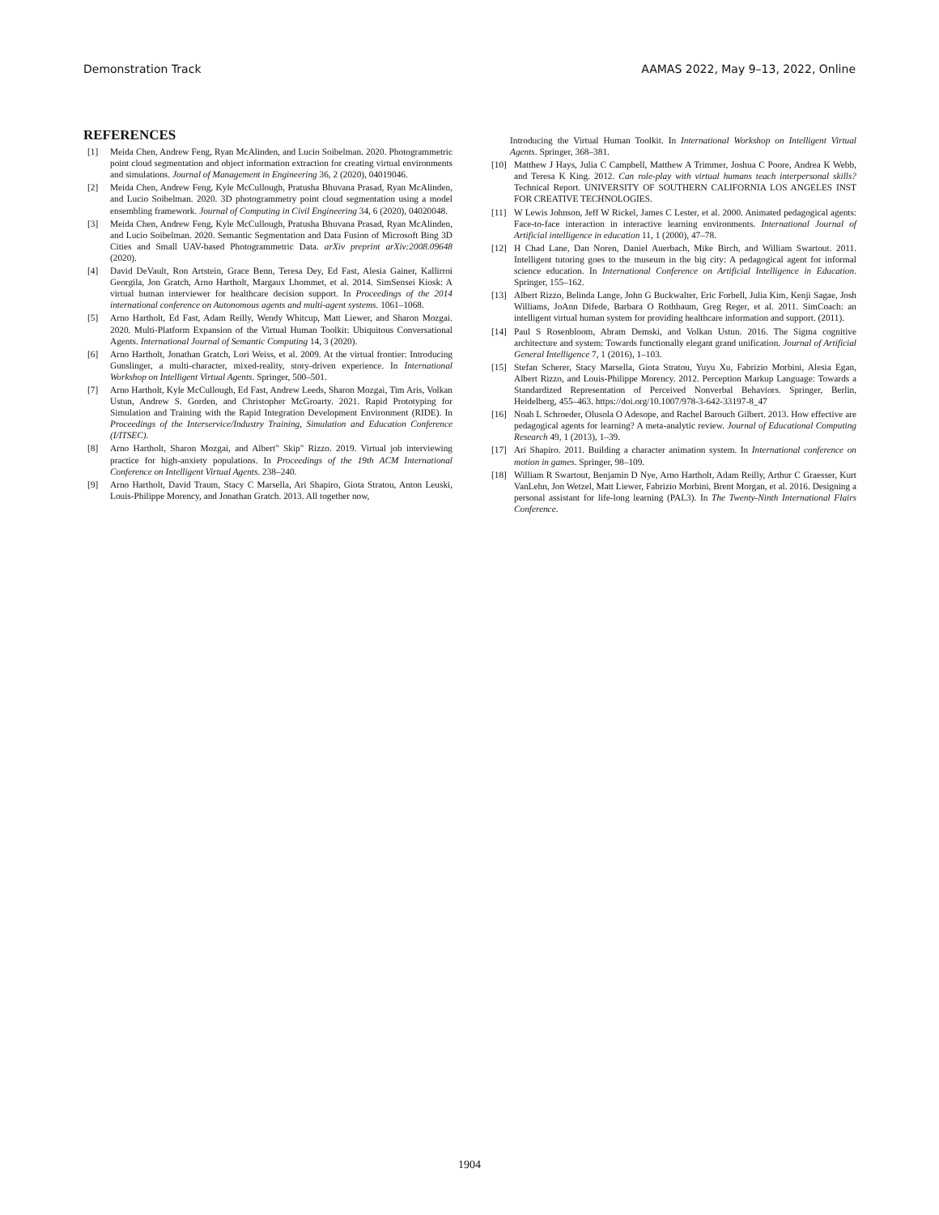Demonstration Track AAMAS 2022, May 9–13, 2022, Online
REFERENCES
[1] Meida Chen, Andrew Feng, Ryan McAlinden, and Lucio Soibelman. 2020. Photogrammetric point cloud segmentation and object information extraction for creating virtual environments and simulations. Journal of Management in Engineering 36, 2 (2020), 04019046.
[2] Meida Chen, Andrew Feng, Kyle McCullough, Pratusha Bhuvana Prasad, Ryan McAlinden, and Lucio Soibelman. 2020. 3D photogrammetry point cloud segmentation using a model ensembling framework. Journal of Computing in Civil Engineering 34, 6 (2020), 04020048.
[3] Meida Chen, Andrew Feng, Kyle McCullough, Pratusha Bhuvana Prasad, Ryan McAlinden, and Lucio Soibelman. 2020. Semantic Segmentation and Data Fusion of Microsoft Bing 3D Cities and Small UAV-based Photogrammetric Data. arXiv preprint arXiv:2008.09648 (2020).
[4] David DeVault, Ron Artstein, Grace Benn, Teresa Dey, Ed Fast, Alesia Gainer, Kallirroi Georgila, Jon Gratch, Arno Hartholt, Margaux Lhommet, et al. 2014. SimSensei Kiosk: A virtual human interviewer for healthcare decision support. In Proceedings of the 2014 international conference on Autonomous agents and multi-agent systems. 1061–1068.
[5] Arno Hartholt, Ed Fast, Adam Reilly, Wendy Whitcup, Matt Liewer, and Sharon Mozgai. 2020. Multi-Platform Expansion of the Virtual Human Toolkit: Ubiquitous Conversational Agents. International Journal of Semantic Computing 14, 3 (2020).
[6] Arno Hartholt, Jonathan Gratch, Lori Weiss, et al. 2009. At the virtual frontier: Introducing Gunslinger, a multi-character, mixed-reality, story-driven experience. In International Workshop on Intelligent Virtual Agents. Springer, 500–501.
[7] Arno Hartholt, Kyle McCullough, Ed Fast, Andrew Leeds, Sharon Mozgai, Tim Aris, Volkan Ustun, Andrew S. Gorden, and Christopher McGroarty. 2021. Rapid Prototyping for Simulation and Training with the Rapid Integration Development Environment (RIDE). In Proceedings of the Interservice/Industry Training, Simulation and Education Conference (I/ITSEC).
[8] Arno Hartholt, Sharon Mozgai, and Albert" Skip" Rizzo. 2019. Virtual job interviewing practice for high-anxiety populations. In Proceedings of the 19th ACM International Conference on Intelligent Virtual Agents. 238–240.
[9] Arno Hartholt, David Traum, Stacy C Marsella, Ari Shapiro, Giota Stratou, Anton Leuski, Louis-Philippe Morency, and Jonathan Gratch. 2013. All together now,
Introducing the Virtual Human Toolkit. In International Workshop on Intelligent Virtual Agents. Springer, 368–381.
[10] Matthew J Hays, Julia C Campbell, Matthew A Trimmer, Joshua C Poore, Andrea K Webb, and Teresa K King. 2012. Can role-play with virtual humans teach interpersonal skills? Technical Report. UNIVERSITY OF SOUTHERN CALIFORNIA LOS ANGELES INST FOR CREATIVE TECHNOLOGIES.
[11] W Lewis Johnson, Jeff W Rickel, James C Lester, et al. 2000. Animated pedagogical agents: Face-to-face interaction in interactive learning environments. International Journal of Artificial intelligence in education 11, 1 (2000), 47–78.
[12] H Chad Lane, Dan Noren, Daniel Auerbach, Mike Birch, and William Swartout. 2011. Intelligent tutoring goes to the museum in the big city: A pedagogical agent for informal science education. In International Conference on Artificial Intelligence in Education. Springer, 155–162.
[13] Albert Rizzo, Belinda Lange, John G Buckwalter, Eric Forbell, Julia Kim, Kenji Sagae, Josh Williams, JoAnn Difede, Barbara O Rothbaum, Greg Reger, et al. 2011. SimCoach: an intelligent virtual human system for providing healthcare information and support. (2011).
[14] Paul S Rosenbloom, Abram Demski, and Volkan Ustun. 2016. The Sigma cognitive architecture and system: Towards functionally elegant grand unification. Journal of Artificial General Intelligence 7, 1 (2016), 1–103.
[15] Stefan Scherer, Stacy Marsella, Giota Stratou, Yuyu Xu, Fabrizio Morbini, Alesia Egan, Albert Rizzo, and Louis-Philippe Morency. 2012. Perception Markup Language: Towards a Standardized Representation of Perceived Nonverbal Behaviors. Springer, Berlin, Heidelberg, 455–463. https://doi.org/10.1007/978-3-642-33197-8_47
[16] Noah L Schroeder, Olusola O Adesope, and Rachel Barouch Gilbert. 2013. How effective are pedagogical agents for learning? A meta-analytic review. Journal of Educational Computing Research 49, 1 (2013), 1–39.
[17] Ari Shapiro. 2011. Building a character animation system. In International conference on motion in games. Springer, 98–109.
[18] William R Swartout, Benjamin D Nye, Arno Hartholt, Adam Reilly, Arthur C Graesser, Kurt VanLehn, Jon Wetzel, Matt Liewer, Fabrizio Morbini, Brent Morgan, et al. 2016. Designing a personal assistant for life-long learning (PAL3). In The Twenty-Ninth International Flairs Conference.
1904